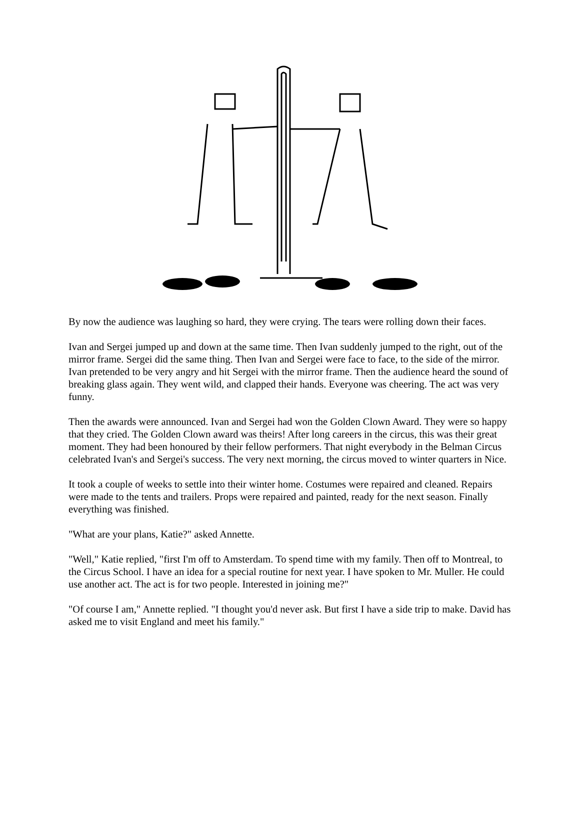By now the audience was laughing so hard, they were crying. The tears were rolling down their faces.
Ivan and Sergei jumped up and down at the same time. Then Ivan suddenly jumped to the right, out of the mirror frame. Sergei did the same thing. Then Ivan and Sergei were face to face, to the side of the mirror. Ivan pretended to be very angry and hit Sergei with the mirror frame. Then the audience heard the sound of breaking glass again. They went wild, and clapped their hands. Everyone was cheering. The act was very funny.
Then the awards were announced. Ivan and Sergei had won the Golden Clown Award. They were so happy that they cried. The Golden Clown award was theirs! After long careers in the circus, this was their great moment. They had been honoured by their fellow performers. That night everybody in the Belman Circus celebrated Ivan's and Sergei's success. The very next morning, the circus moved to winter quarters in Nice.
It took a couple of weeks to settle into their winter home. Costumes were repaired and cleaned. Repairs were made to the tents and trailers. Props were repaired and painted, ready for the next season. Finally everything was finished.
"What are your plans, Katie?" asked Annette.
"Well," Katie replied, "first I'm off to Amsterdam. To spend time with my family. Then off to Montreal, to the Circus School. I have an idea for a special routine for next year. I have spoken to Mr. Muller. He could use another act. The act is for two people. Interested in joining me?"
"Of course I am," Annette replied. "I thought you'd never ask. But first I have a side trip to make. David has asked me to visit England and meet his family."